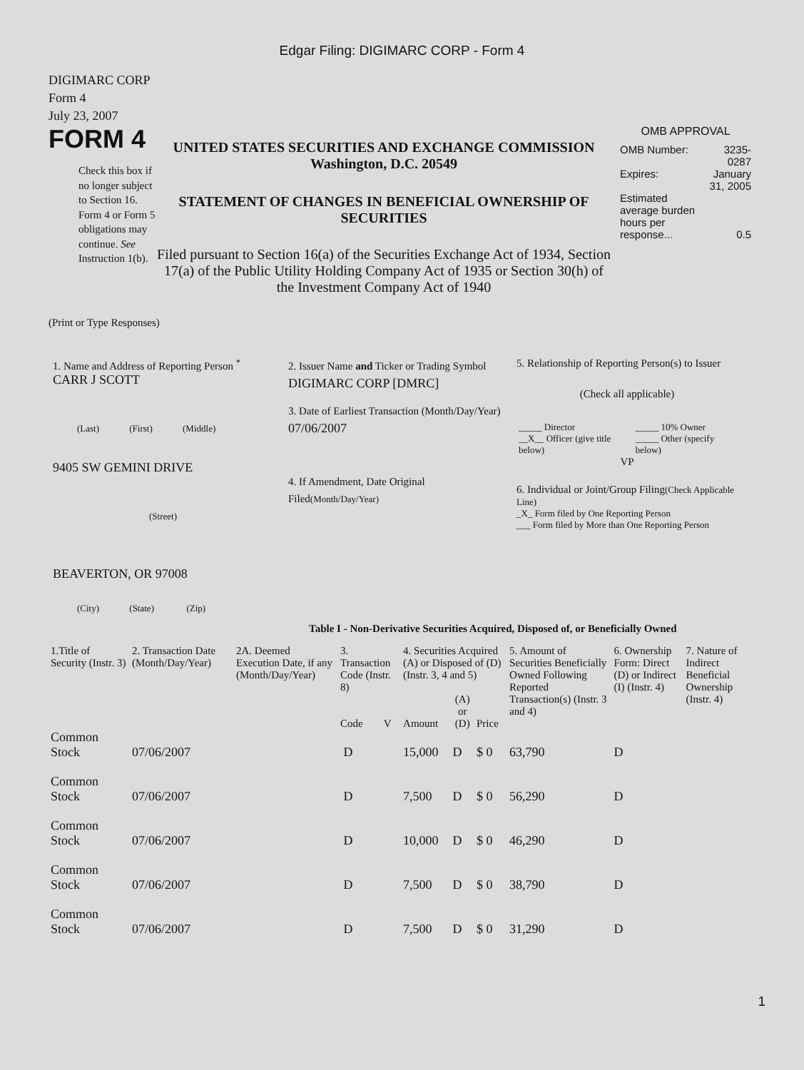Edgar Filing: DIGIMARC CORP - Form 4
DIGIMARC CORP
Form 4
July 23, 2007
FORM 4
Check this box if no longer subject to Section 16. Form 4 or Form 5 obligations may continue. See Instruction 1(b).
UNITED STATES SECURITIES AND EXCHANGE COMMISSION
Washington, D.C. 20549
STATEMENT OF CHANGES IN BENEFICIAL OWNERSHIP OF SECURITIES
Filed pursuant to Section 16(a) of the Securities Exchange Act of 1934, Section 17(a) of the Public Utility Holding Company Act of 1935 or Section 30(h) of the Investment Company Act of 1940
OMB APPROVAL
| OMB Number: | 3235-0287 |
| Expires: | January 31, 2005 |
| Estimated average burden hours per response... | 0.5 |
(Print or Type Responses)
1. Name and Address of Reporting Person <sup>*</sup>
CARR J SCOTT
(Last) (First) (Middle)
9405 SW GEMINI DRIVE
(Street)
BEAVERTON, OR 97008
(City) (State) (Zip)
2. Issuer Name and Ticker or Trading Symbol
DIGIMARC CORP [DMRC]
3. Date of Earliest Transaction (Month/Day/Year)
07/06/2007
4. If Amendment, Date Original Filed(Month/Day/Year)
5. Relationship of Reporting Person(s) to Issuer
(Check all applicable)
| _____ Director | _____ 10% Owner |
| __X__ Officer (give title below) | _____ Other (specify below) |
VP
6. Individual or Joint/Group Filing(Check Applicable Line)
_X_ Form filed by One Reporting Person
___ Form filed by More than One Reporting Person
Table I - Non-Derivative Securities Acquired, Disposed of, or Beneficially Owned
| 1.Title of Security (Instr. 3) | 2. Transaction Date (Month/Day/Year) | 2A. Deemed Execution Date, if any (Month/Day/Year) | 3. Transaction Code (Instr. 8) | | 4. Securities Acquired (A) or Disposed of (D) (Instr. 3, 4 and 5) | | | 5. Amount of Securities Beneficially Owned Following Reported Transaction(s) (Instr. 3 and 4) | 6. Ownership Form: Direct (D) or Indirect (I) (Instr. 4) | 7. Nature of Indirect Beneficial Ownership (Instr. 4) |
| --- | --- | --- | --- | --- | --- | --- | --- | --- | --- | --- |
| | | | Code | V | Amount | (A) or (D) | Price | | | |
| Common Stock | 07/06/2007 | | D | | 15,000 | D | $ 0 | 63,790 | D | |
| Common Stock | 07/06/2007 | | D | | 7,500 | D | $ 0 | 56,290 | D | |
| Common Stock | 07/06/2007 | | D | | 10,000 | D | $ 0 | 46,290 | D | |
| Common Stock | 07/06/2007 | | D | | 7,500 | D | $ 0 | 38,790 | D | |
| Common Stock | 07/06/2007 | | D | | 7,500 | D | $ 0 | 31,290 | D | |
1